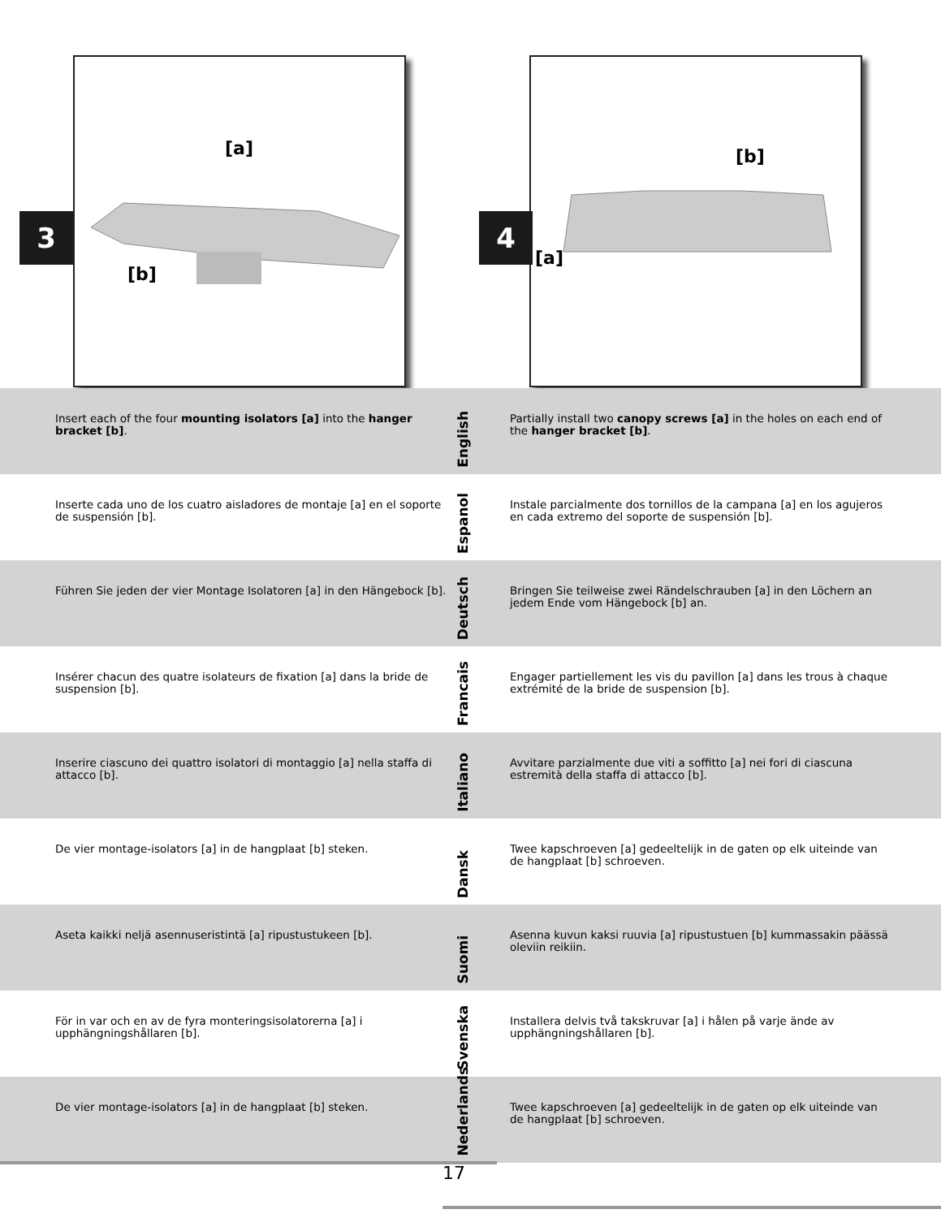[a]
[b]
3
[b]
[a]
4
Insert each of the four mounting isolators [a] into the hanger bracket [b].
English
Partially install two canopy screws [a] in the holes on each end of the hanger bracket [b].
Inserte cada uno de los cuatro aisladores de montaje [a] en el soporte de suspensión [b].
Espanol
Instale parcialmente dos tornillos de la campana [a] en los agujeros en cada extremo del soporte de suspensión [b].
Führen Sie jeden der vier Montage Isolatoren [a] in den Hängebock [b].
Deutsch
Bringen Sie teilweise zwei Rändelschrauben [a] in den Löchern an jedem Ende vom Hängebock [b] an.
Insérer chacun des quatre isolateurs de fixation [a] dans la bride de suspension [b].
Francais
Engager partiellement les vis du pavillon [a] dans les trous à chaque extrémité de la bride de suspension [b].
Inserire ciascuno dei quattro isolatori di montaggio [a] nella staffa di attacco [b].
Italiano
Avvitare parzialmente due viti a soffitto [a] nei fori di ciascuna estremità della staffa di attacco [b].
De vier montage-isolators [a] in de hangplaat [b] steken.
Dansk
Twee kapschroeven [a] gedeeltelijk in de gaten op elk uiteinde van de hangplaat [b] schroeven.
Aseta kaikki neljä asennuseristintä [a] ripustustukeen [b].
Suomi
Asenna kuvun kaksi ruuvia [a] ripustustuen [b] kummassakin päässä oleviin reikiin.
För in var och en av de fyra monteringsisolatorerna [a] i upphängningshållaren [b].
Svenska
Installera delvis två takskruvar [a] i hålen på varje ände av upphängningshållaren [b].
De vier montage-isolators [a] in de hangplaat [b] steken.
Nederlands
Twee kapschroeven [a] gedeeltelijk in de gaten op elk uiteinde van de hangplaat [b] schroeven.
17